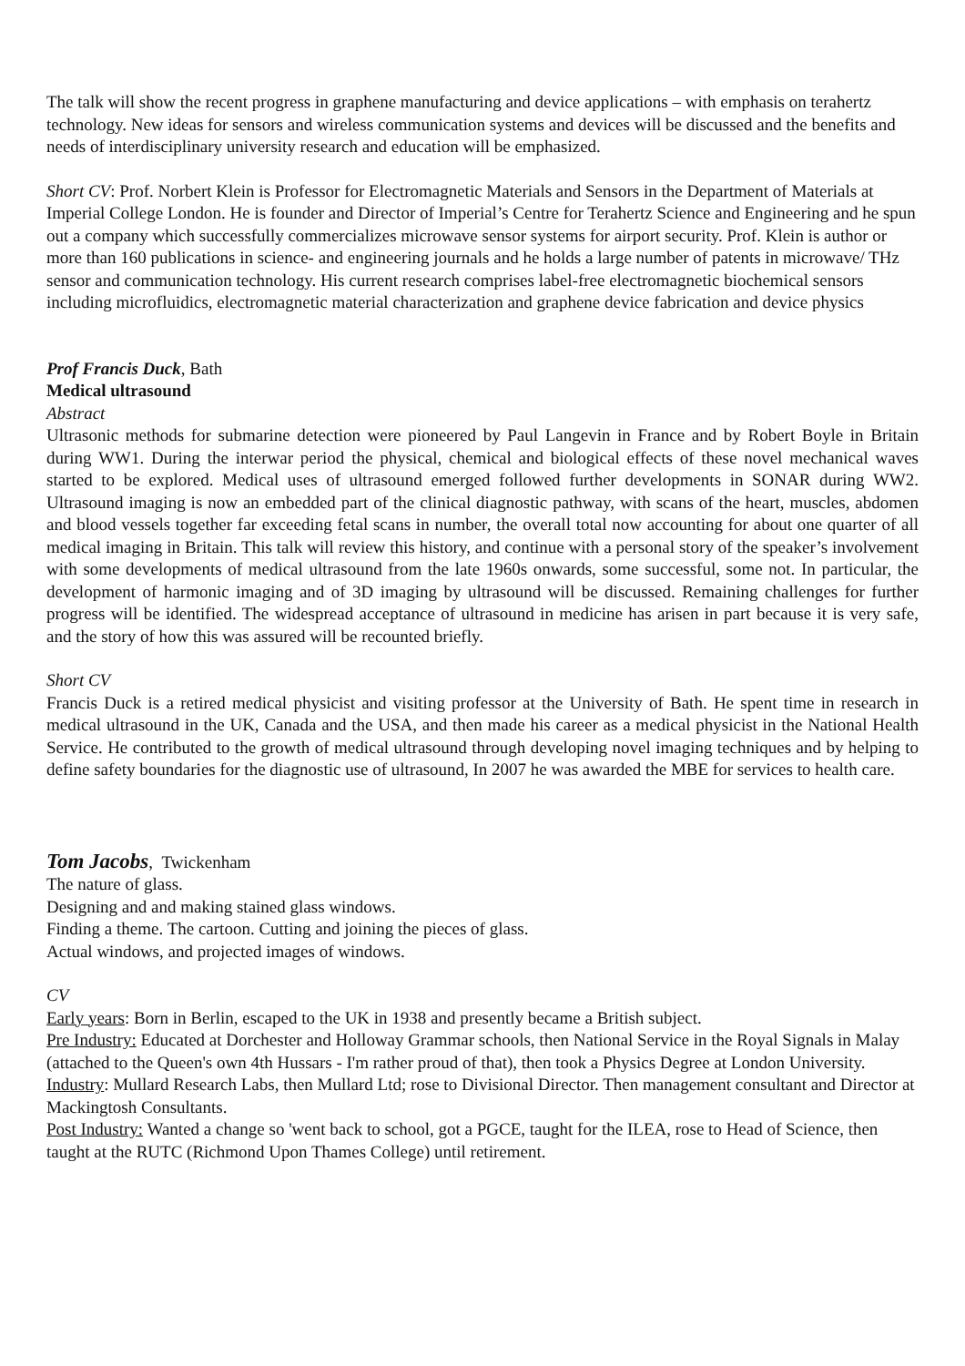The talk will show the recent progress in graphene manufacturing and device applications – with emphasis on terahertz technology. New ideas for sensors and wireless communication systems and devices will be discussed and the benefits and needs of interdisciplinary university research and education will be emphasized.
Short CV: Prof. Norbert Klein is Professor for Electromagnetic Materials and Sensors in the Department of Materials at Imperial College London. He is founder and Director of Imperial’s Centre for Terahertz Science and Engineering and he spun out a company which successfully commercializes microwave sensor systems for airport security. Prof. Klein is author or more than 160 publications in science- and engineering journals and he holds a large number of patents in microwave/ THz sensor and communication technology. His current research comprises label-free electromagnetic biochemical sensors including microfluidics, electromagnetic material characterization and graphene device fabrication and device physics
Prof Francis Duck, Bath
Medical ultrasound
Abstract
Ultrasonic methods for submarine detection were pioneered by Paul Langevin in France and by Robert Boyle in Britain during WW1. During the interwar period the physical, chemical and biological effects of these novel mechanical waves started to be explored. Medical uses of ultrasound emerged followed further developments in SONAR during WW2. Ultrasound imaging is now an embedded part of the clinical diagnostic pathway, with scans of the heart, muscles, abdomen and blood vessels together far exceeding fetal scans in number, the overall total now accounting for about one quarter of all medical imaging in Britain. This talk will review this history, and continue with a personal story of the speaker’s involvement with some developments of medical ultrasound from the late 1960s onwards, some successful, some not. In particular, the development of harmonic imaging and of 3D imaging by ultrasound will be discussed. Remaining challenges for further progress will be identified. The widespread acceptance of ultrasound in medicine has arisen in part because it is very safe, and the story of how this was assured will be recounted briefly.
Short CV
Francis Duck is a retired medical physicist and visiting professor at the University of Bath. He spent time in research in medical ultrasound in the UK, Canada and the USA, and then made his career as a medical physicist in the National Health Service. He contributed to the growth of medical ultrasound through developing novel imaging techniques and by helping to define safety boundaries for the diagnostic use of ultrasound, In 2007 he was awarded the MBE for services to health care.
Tom Jacobs, Twickenham
The nature of glass.
Designing and and making stained glass windows.
Finding a theme. The cartoon. Cutting and joining the pieces of glass.
Actual windows, and projected images of windows.
CV
Early years: Born in Berlin, escaped to the UK in 1938 and presently became a British subject.
Pre Industry: Educated at Dorchester and Holloway Grammar schools, then National Service in the Royal Signals in Malay (attached to the Queen's own 4th Hussars - I'm rather proud of that), then took a Physics Degree at London University.
Industry: Mullard Research Labs, then Mullard Ltd; rose to Divisional Director. Then management consultant and Director at Mackingtosh Consultants.
Post Industry: Wanted a change so 'went back to school, got a PGCE, taught for the ILEA, rose to Head of Science, then taught at the RUTC (Richmond Upon Thames College) until retirement.